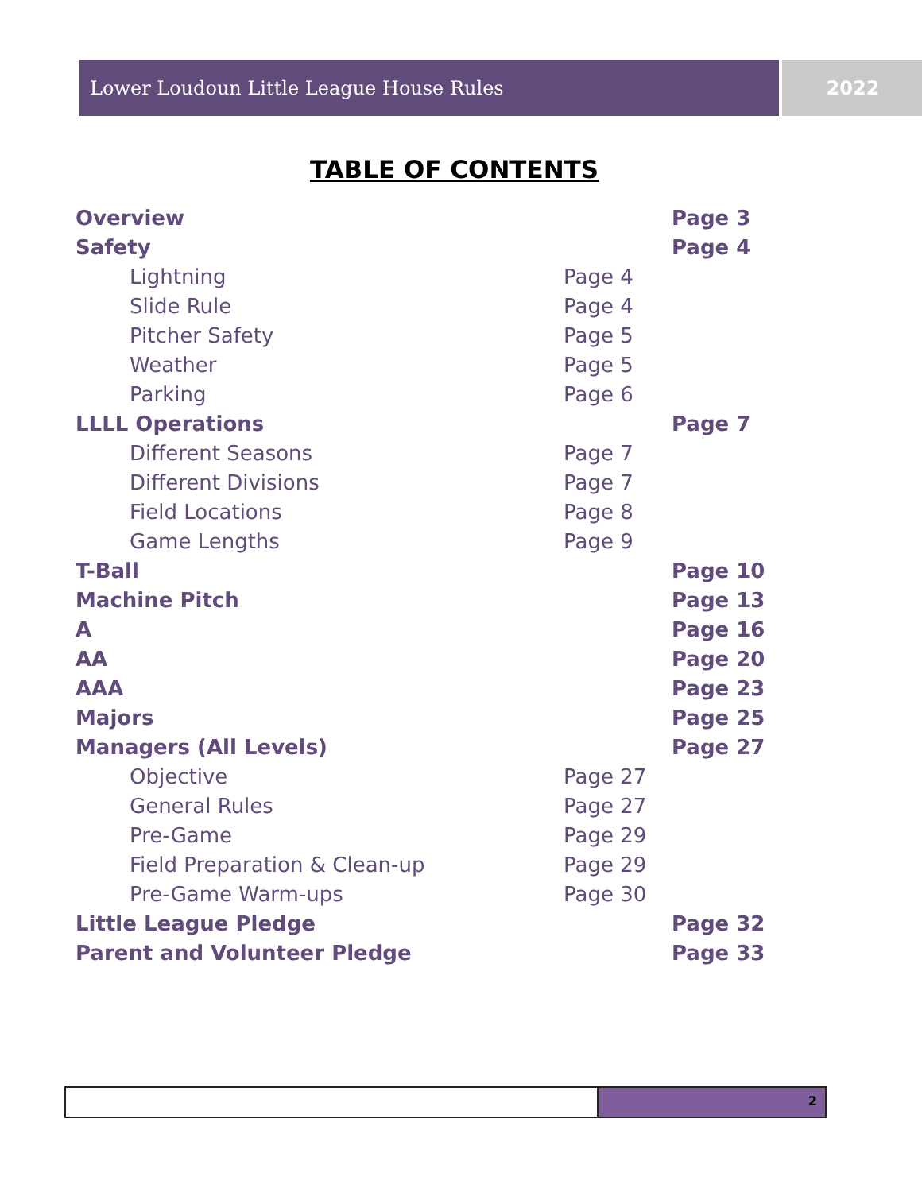Lower Loudoun Little League House Rules 2022
TABLE OF CONTENTS
Overview Page 3
Safety Page 4
Lightning Page 4
Slide Rule Page 4
Pitcher Safety Page 5
Weather Page 5
Parking Page 6
LLLL Operations Page 7
Different Seasons Page 7
Different Divisions Page 7
Field Locations Page 8
Game Lengths Page 9
T-Ball Page 10
Machine Pitch Page 13
A Page 16
AA Page 20
AAA Page 23
Majors Page 25
Managers (All Levels) Page 27
Objective Page 27
General Rules Page 27
Pre-Game Page 29
Field Preparation & Clean-up Page 29
Pre-Game Warm-ups Page 30
Little League Pledge Page 32
Parent and Volunteer Pledge Page 33
2